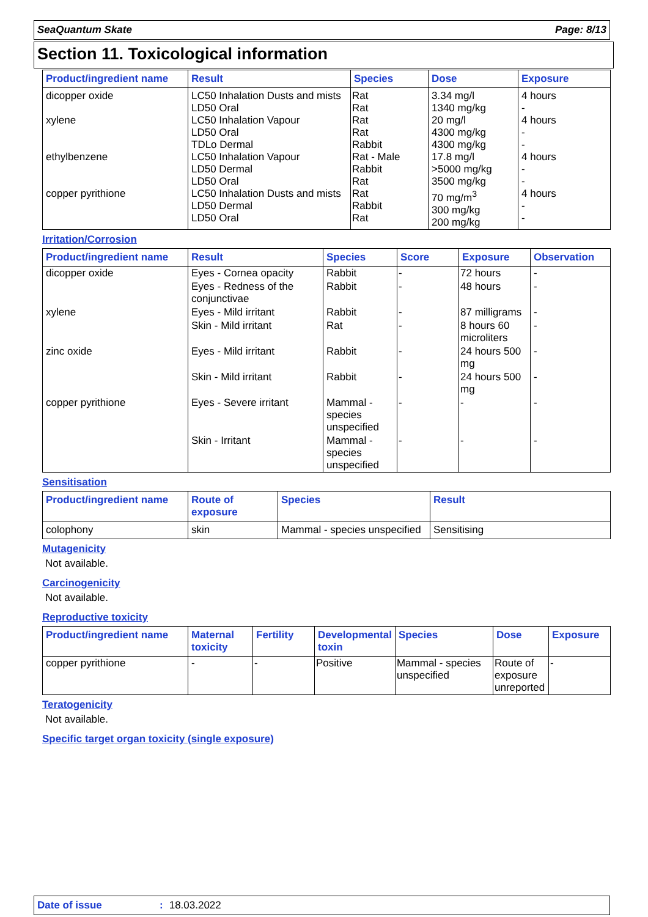SeaQuantum Skate Page: 8/13
Section 11. Toxicological information
| Product/ingredient name | Result | Species | Dose | Exposure |
| --- | --- | --- | --- | --- |
| dicopper oxide xylene ethylbenzene copper pyrithione | LC50 Inhalation Dusts and mists LD50 Oral LC50 Inhalation Vapour LD50 Oral TDLo Dermal LC50 Inhalation Vapour LD50 Dermal LD50 Oral LC50 Inhalation Dusts and mists LD50 Dermal LD50 Oral | Rat Rat Rat Rat Rabbit Rat - Male Rabbit Rat Rat Rabbit Rat | 3.34 mg/l 1340 mg/kg 20 mg/l 4300 mg/kg 4300 mg/kg 17.8 mg/l >5000 mg/kg 3500 mg/kg 70 mg/m<sup>3</sup> 300 mg/kg 200 mg/kg | 4 hours - 4 hours - - 4 hours - - 4 hours - - |
Irritation/Corrosion
| Product/ingredient name | Result | Species | Score | Exposure | Observation |
| --- | --- | --- | --- | --- | --- |
| dicopper oxide | Eyes - Cornea opacity | Rabbit | - | 72 hours | - |
| | Eyes - Redness of the conjunctivae | Rabbit | - | 48 hours | - |
| xylene | Eyes - Mild irritant | Rabbit | - | 87 milligrams | - |
| | Skin - Mild irritant | Rat | - | 8 hours 60 microliters | - |
| zinc oxide | Eyes - Mild irritant | Rabbit | - | 24 hours 500 mg | - |
| | Skin - Mild irritant | Rabbit | - | 24 hours 500 mg | - |
| copper pyrithione | Eyes - Severe irritant | Mammal - species unspecified | - | - | - |
| | Skin - Irritant | Mammal - species unspecified | - | - | - |
Sensitisation
| Product/ingredient name | Route of exposure | Species | Result |
| --- | --- | --- | --- |
| colophony | skin | Mammal - species unspecified | Sensitising |
Mutagenicity
Not available.
Carcinogenicity
Not available.
Reproductive toxicity
| Product/ingredient name | Maternal toxicity | Fertility | Developmental toxin | Species | Dose | Exposure |
| --- | --- | --- | --- | --- | --- | --- |
| copper pyrithione | - | - | Positive | Mammal - species unspecified | Route of exposure unreported | - |
Teratogenicity
Not available.
Specific target organ toxicity (single exposure)
Date of issue: 18.03.2022